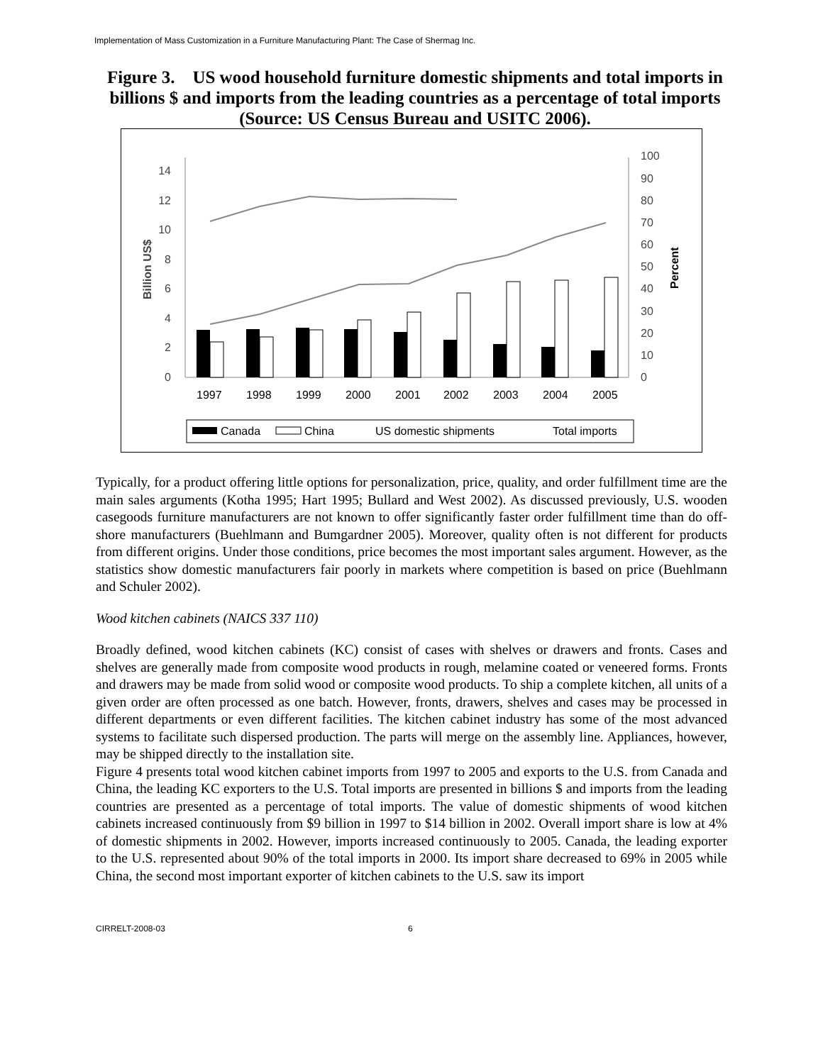Implementation of Mass Customization in a Furniture Manufacturing Plant: The Case of Shermag Inc.
Figure 3. US wood household furniture domestic shipments and total imports in billions $ and imports from the leading countries as a percentage of total imports (Source: US Census Bureau and USITC 2006).
0
2
4
6
8
10
12
14
0
10
20
30
40
50
60
70
80
90
100
Billion US$
Percent
1997
1998
1999
2000
2001
2002
2003
2004
2005
Canada
China
US domestic shipments
Total imports
Typically, for a product offering little options for personalization, price, quality, and order fulfillment time are the main sales arguments (Kotha 1995; Hart 1995; Bullard and West 2002). As discussed previously, U.S. wooden casegoods furniture manufacturers are not known to offer significantly faster order fulfillment time than do off-shore manufacturers (Buehlmann and Bumgardner 2005). Moreover, quality often is not different for products from different origins. Under those conditions, price becomes the most important sales argument. However, as the statistics show domestic manufacturers fair poorly in markets where competition is based on price (Buehlmann and Schuler 2002).
Wood kitchen cabinets (NAICS 337 110)
Broadly defined, wood kitchen cabinets (KC) consist of cases with shelves or drawers and fronts. Cases and shelves are generally made from composite wood products in rough, melamine coated or veneered forms. Fronts and drawers may be made from solid wood or composite wood products. To ship a complete kitchen, all units of a given order are often processed as one batch. However, fronts, drawers, shelves and cases may be processed in different departments or even different facilities. The kitchen cabinet industry has some of the most advanced systems to facilitate such dispersed production. The parts will merge on the assembly line. Appliances, however, may be shipped directly to the installation site.
Figure 4 presents total wood kitchen cabinet imports from 1997 to 2005 and exports to the U.S. from Canada and China, the leading KC exporters to the U.S. Total imports are presented in billions $ and imports from the leading countries are presented as a percentage of total imports. The value of domestic shipments of wood kitchen cabinets increased continuously from $9 billion in 1997 to $14 billion in 2002. Overall import share is low at 4% of domestic shipments in 2002. However, imports increased continuously to 2005. Canada, the leading exporter to the U.S. represented about 90% of the total imports in 2000. Its import share decreased to 69% in 2005 while China, the second most important exporter of kitchen cabinets to the U.S. saw its import
CIRRELT-2008-03 6